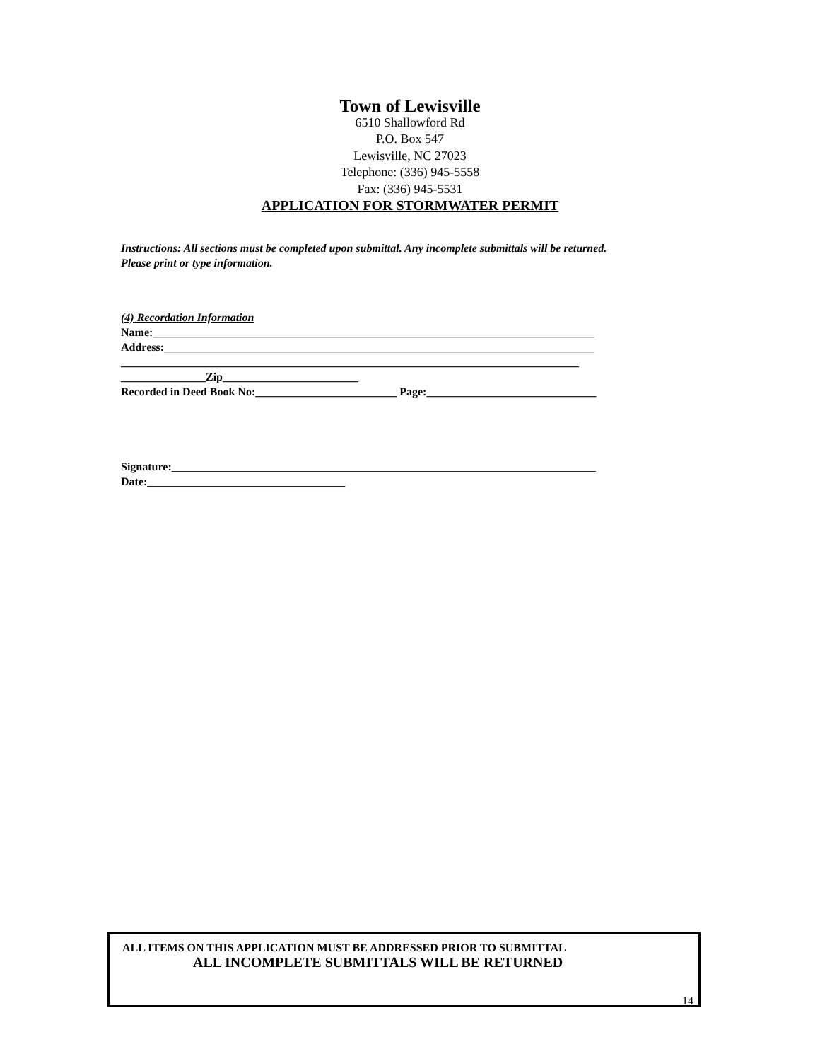Town of Lewisville
6510 Shallowford Rd
P.O. Box 547
Lewisville, NC 27023
Telephone: (336) 945-5558
Fax: (336) 945-5531
APPLICATION FOR STORMWATER PERMIT
Instructions: All sections must be completed upon submittal. Any incomplete submittals will be returned.
Please print or type information.
(4) Recordation Information
Name:______________________________________________________________________________
Address:____________________________________________________________________________
_________________________________________________________________________________
_______________Zip________________________
Recorded in Deed Book No:_________________________ Page:______________________________
Signature:___________________________________________________________________________
Date:___________________________________
ALL ITEMS ON THIS APPLICATION MUST BE ADDRESSED PRIOR TO SUBMITTAL
ALL INCOMPLETE SUBMITTALS WILL BE RETURNED
14